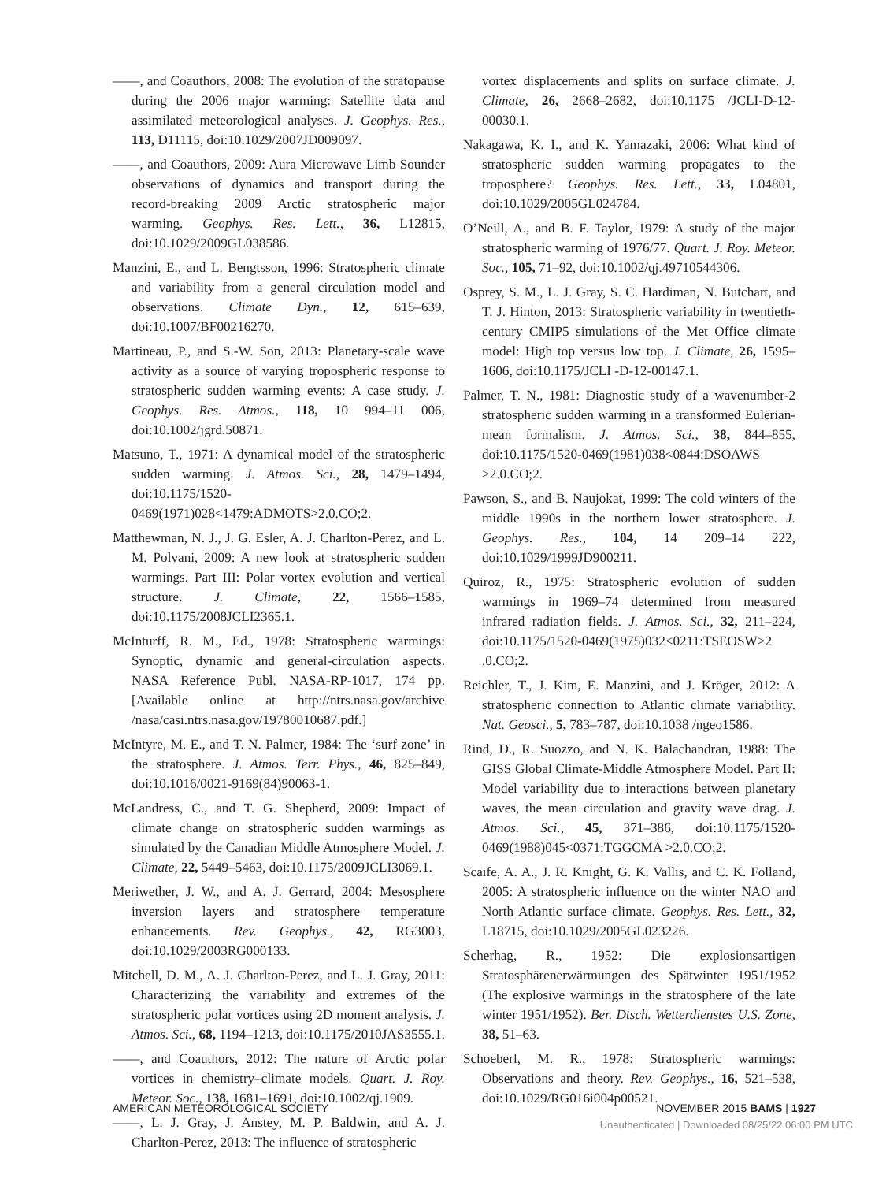——, and Coauthors, 2008: The evolution of the stratopause during the 2006 major warming: Satellite data and assimilated meteorological analyses. J. Geophys. Res., 113, D11115, doi:10.1029/2007JD009097.
——, and Coauthors, 2009: Aura Microwave Limb Sounder observations of dynamics and transport during the record-breaking 2009 Arctic stratospheric major warming. Geophys. Res. Lett., 36, L12815, doi:10.1029/2009GL038586.
Manzini, E., and L. Bengtsson, 1996: Stratospheric climate and variability from a general circulation model and observations. Climate Dyn., 12, 615–639, doi:10.1007/BF00216270.
Martineau, P., and S.-W. Son, 2013: Planetary-scale wave activity as a source of varying tropospheric response to stratospheric sudden warming events: A case study. J. Geophys. Res. Atmos., 118, 10 994–11 006, doi:10.1002/jgrd.50871.
Matsuno, T., 1971: A dynamical model of the stratospheric sudden warming. J. Atmos. Sci., 28, 1479–1494, doi:10.1175/1520-0469(1971)028<1479:ADMOTS>2.0.CO;2.
Matthewman, N. J., J. G. Esler, A. J. Charlton-Perez, and L. M. Polvani, 2009: A new look at stratospheric sudden warmings. Part III: Polar vortex evolution and vertical structure. J. Climate, 22, 1566–1585, doi:10.1175/2008JCLI2365.1.
McInturff, R. M., Ed., 1978: Stratospheric warmings: Synoptic, dynamic and general-circulation aspects. NASA Reference Publ. NASA-RP-1017, 174 pp. [Available online at http://ntrs.nasa.gov/archive /nasa/casi.ntrs.nasa.gov/19780010687.pdf.]
McIntyre, M. E., and T. N. Palmer, 1984: The ‘surf zone’ in the stratosphere. J. Atmos. Terr. Phys., 46, 825–849, doi:10.1016/0021-9169(84)90063-1.
McLandress, C., and T. G. Shepherd, 2009: Impact of climate change on stratospheric sudden warmings as simulated by the Canadian Middle Atmosphere Model. J. Climate, 22, 5449–5463, doi:10.1175/2009JCLI3069.1.
Meriwether, J. W., and A. J. Gerrard, 2004: Mesosphere inversion layers and stratosphere temperature enhancements. Rev. Geophys., 42, RG3003, doi:10.1029/2003RG000133.
Mitchell, D. M., A. J. Charlton-Perez, and L. J. Gray, 2011: Characterizing the variability and extremes of the stratospheric polar vortices using 2D moment analysis. J. Atmos. Sci., 68, 1194–1213, doi:10.1175/2010JAS3555.1.
——, and Coauthors, 2012: The nature of Arctic polar vortices in chemistry–climate models. Quart. J. Roy. Meteor. Soc., 138, 1681–1691, doi:10.1002/qj.1909.
——, L. J. Gray, J. Anstey, M. P. Baldwin, and A. J. Charlton-Perez, 2013: The influence of stratospheric
vortex displacements and splits on surface climate. J. Climate, 26, 2668–2682, doi:10.1175 /JCLI-D-12-00030.1.
Nakagawa, K. I., and K. Yamazaki, 2006: What kind of stratospheric sudden warming propagates to the troposphere? Geophys. Res. Lett., 33, L04801, doi:10.1029/2005GL024784.
O’Neill, A., and B. F. Taylor, 1979: A study of the major stratospheric warming of 1976/77. Quart. J. Roy. Meteor. Soc., 105, 71–92, doi:10.1002/qj.49710544306.
Osprey, S. M., L. J. Gray, S. C. Hardiman, N. Butchart, and T. J. Hinton, 2013: Stratospheric variability in twentieth-century CMIP5 simulations of the Met Office climate model: High top versus low top. J. Climate, 26, 1595–1606, doi:10.1175/JCLI -D-12-00147.1.
Palmer, T. N., 1981: Diagnostic study of a wavenumber-2 stratospheric sudden warming in a transformed Eulerian-mean formalism. J. Atmos. Sci., 38, 844–855, doi:10.1175/1520-0469(1981)038<0844:DSOAWS >2.0.CO;2.
Pawson, S., and B. Naujokat, 1999: The cold winters of the middle 1990s in the northern lower stratosphere. J. Geophys. Res., 104, 14 209–14 222, doi:10.1029/1999JD900211.
Quiroz, R., 1975: Stratospheric evolution of sudden warmings in 1969–74 determined from measured infrared radiation fields. J. Atmos. Sci., 32, 211–224, doi:10.1175/1520-0469(1975)032<0211:TSEOSW>2 .0.CO;2.
Reichler, T., J. Kim, E. Manzini, and J. Kröger, 2012: A stratospheric connection to Atlantic climate variability. Nat. Geosci., 5, 783–787, doi:10.1038 /ngeo1586.
Rind, D., R. Suozzo, and N. K. Balachandran, 1988: The GISS Global Climate-Middle Atmosphere Model. Part II: Model variability due to interactions between planetary waves, the mean circulation and gravity wave drag. J. Atmos. Sci., 45, 371–386, doi:10.1175/1520-0469(1988)045<0371:TGGCMA >2.0.CO;2.
Scaife, A. A., J. R. Knight, G. K. Vallis, and C. K. Folland, 2005: A stratospheric influence on the winter NAO and North Atlantic surface climate. Geophys. Res. Lett., 32, L18715, doi:10.1029/2005GL023226.
Scherhag, R., 1952: Die explosionsartigen Stratosphärenerwärmungen des Spätwinter 1951/1952 (The explosive warmings in the stratosphere of the late winter 1951/1952). Ber. Dtsch. Wetterdienstes U.S. Zone, 38, 51–63.
Schoeberl, M. R., 1978: Stratospheric warmings: Observations and theory. Rev. Geophys., 16, 521–538, doi:10.1029/RG016i004p00521.
AMERICAN METEOROLOGICAL SOCIETY NOVEMBER 2015 BAMS | 1927
Unauthenticated | Downloaded 08/25/22 06:00 PM UTC